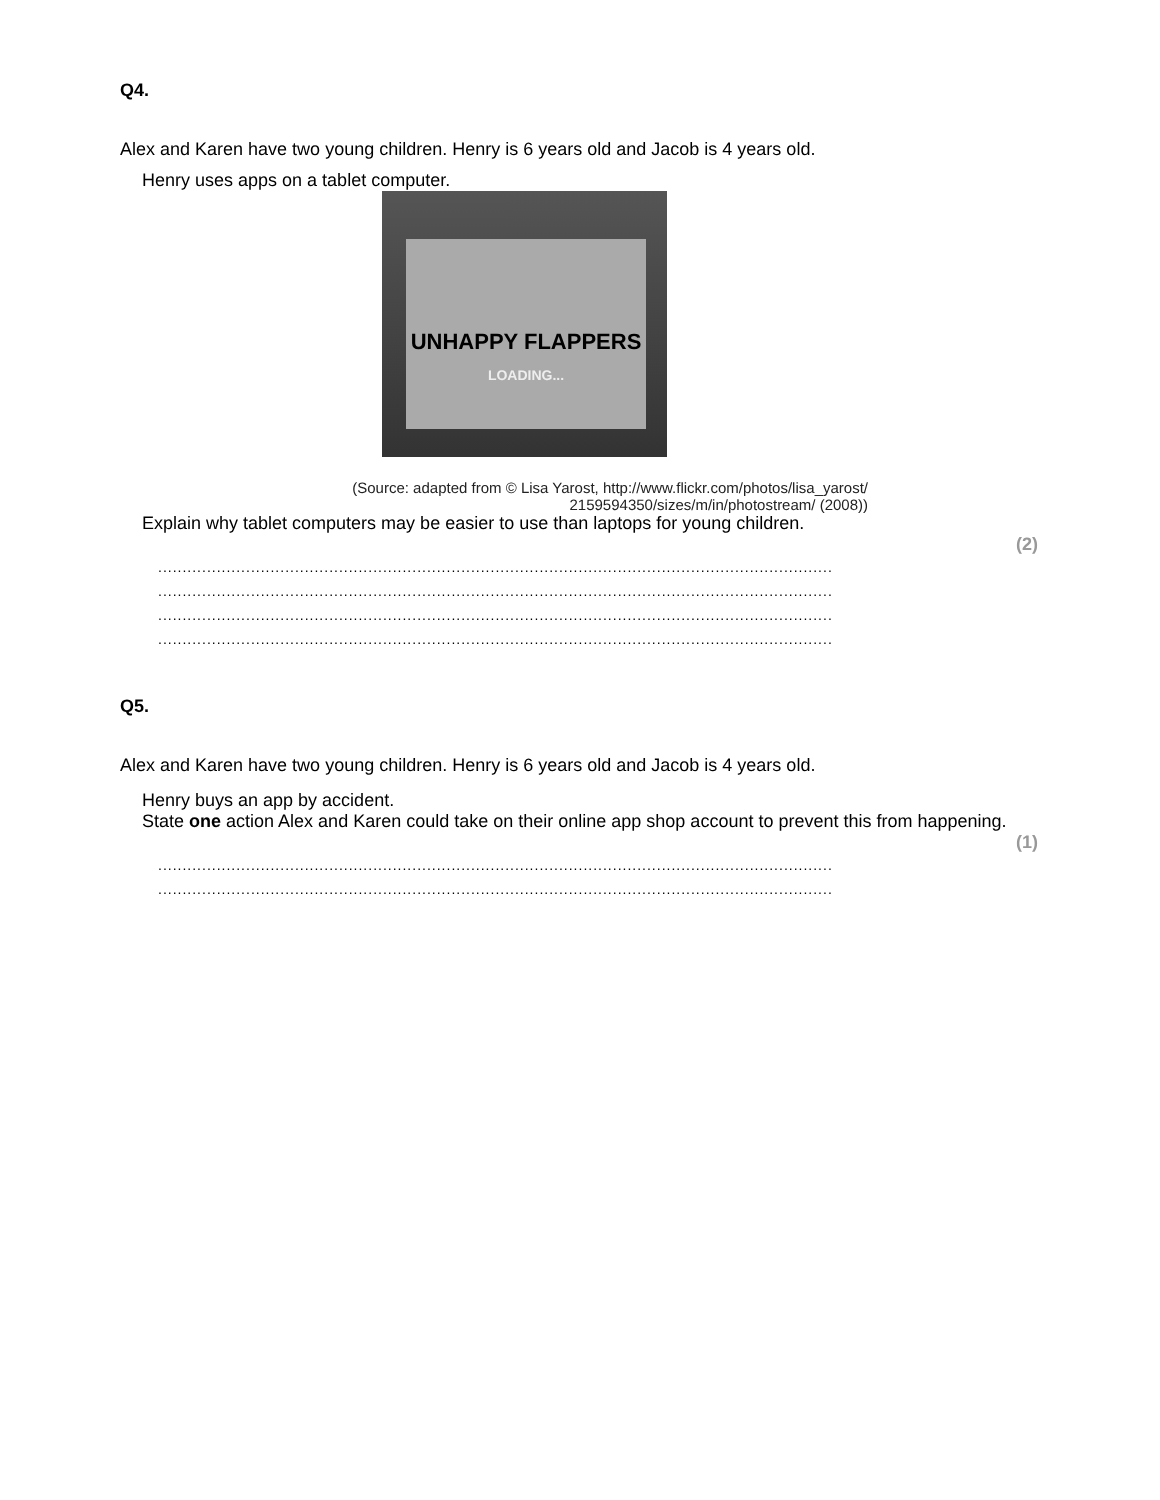Q4.
Alex and Karen have two young children. Henry is 6 years old and Jacob is 4 years old.
Henry uses apps on a tablet computer.
UNHAPPY FLAPPERS
LOADING...
(Source: adapted from © Lisa Yarost, http://www.flickr.com/photos/lisa_yarost/ 2159594350/sizes/m/in/photostream/ (2008))
Explain why tablet computers may be easier to use than laptops for young children.
(2)
..........................................................................................................................................
..........................................................................................................................................
..........................................................................................................................................
..........................................................................................................................................
Q5.
Alex and Karen have two young children. Henry is 6 years old and Jacob is 4 years old.
Henry buys an app by accident.
State one action Alex and Karen could take on their online app shop account to prevent this from happening.
(1)
..........................................................................................................................................
..........................................................................................................................................